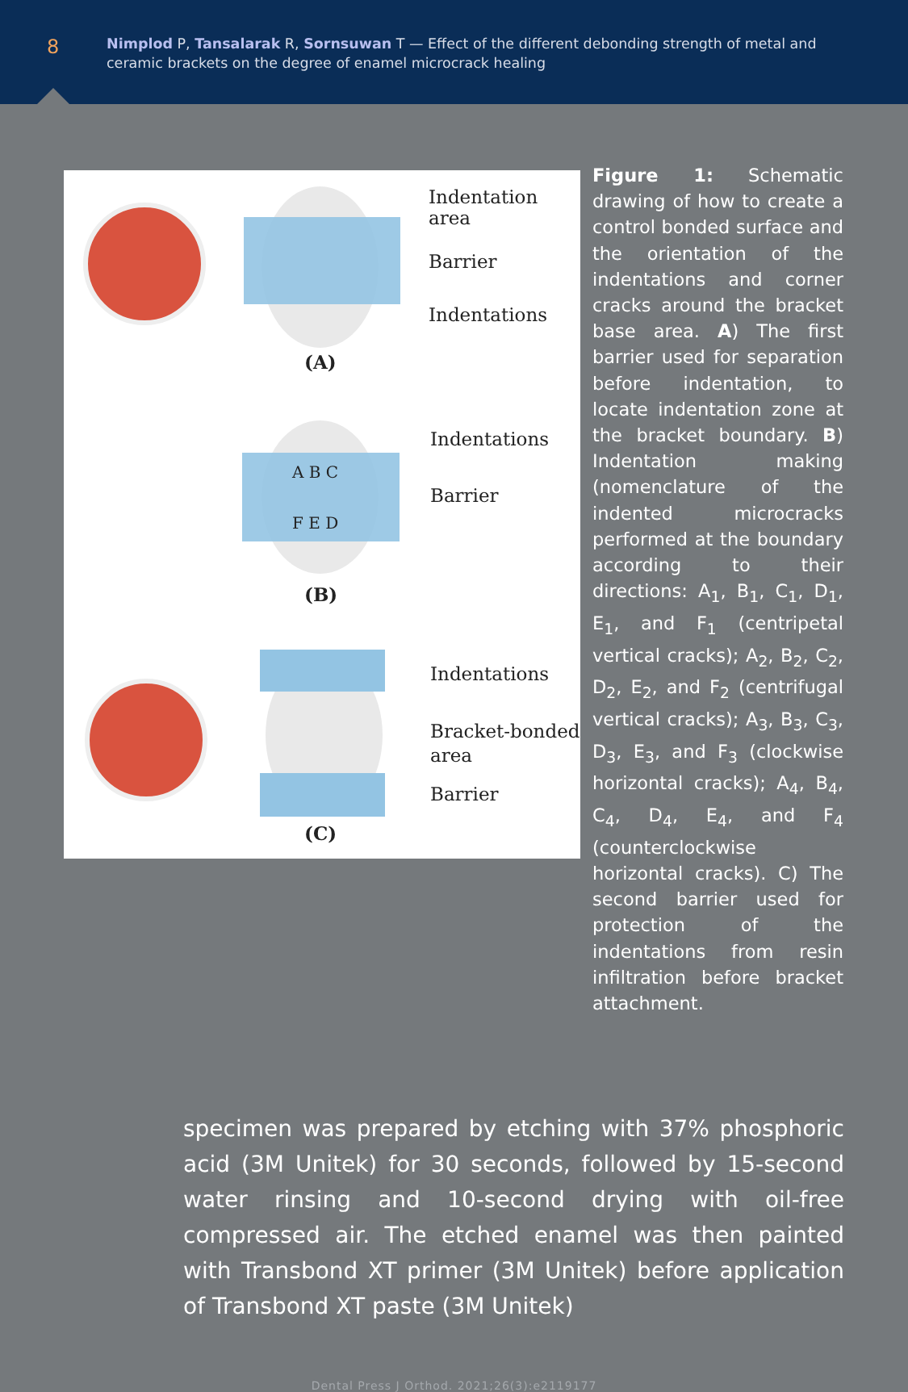8
Nimplod P, Tansalarak R, Sornsuwan T — Effect of the different debonding strength of metal and ceramic brackets on the degree of enamel microcrack healing
Indentation area
Barrier
Indentations
(A)
A B C
F E D
Indentations
Barrier
(B)
Indentations
Bracket-bonded
area
Barrier
(C)
Figure 1: Schematic drawing of how to create a control bonded surface and the orientation of the indentations and corner cracks around the bracket base area. A) The first barrier used for separation before indentation, to locate indentation zone at the bracket boundary. B) Indentation making (nomenclature of the indented microcracks performed at the boundary according to their directions: A<sub>1</sub>, B<sub>1</sub>, C<sub>1</sub>, D<sub>1</sub>, E<sub>1</sub>, and F<sub>1</sub> (centripetal vertical cracks); A<sub>2</sub>, B<sub>2</sub>, C<sub>2</sub>, D<sub>2</sub>, E<sub>2</sub>, and F<sub>2</sub> (centrifugal vertical cracks); A<sub>3</sub>, B<sub>3</sub>, C<sub>3</sub>, D<sub>3</sub>, E<sub>3</sub>, and F<sub>3</sub> (clockwise horizontal cracks); A<sub>4</sub>, B<sub>4</sub>, C<sub>4</sub>, D<sub>4</sub>, E<sub>4</sub>, and F<sub>4</sub> (counterclockwise horizontal cracks). C) The second barrier used for protection of the indentations from resin infiltration before bracket attachment.
specimen was prepared by etching with 37% phosphoric acid (3M Unitek) for 30 seconds, followed by 15-second water rinsing and 10-second drying with oil-free compressed air. The etched enamel was then painted with Transbond XT primer (3M Unitek) before application of Transbond XT paste (3M Unitek)
Dental Press J Orthod. 2021;26(3):e2119177